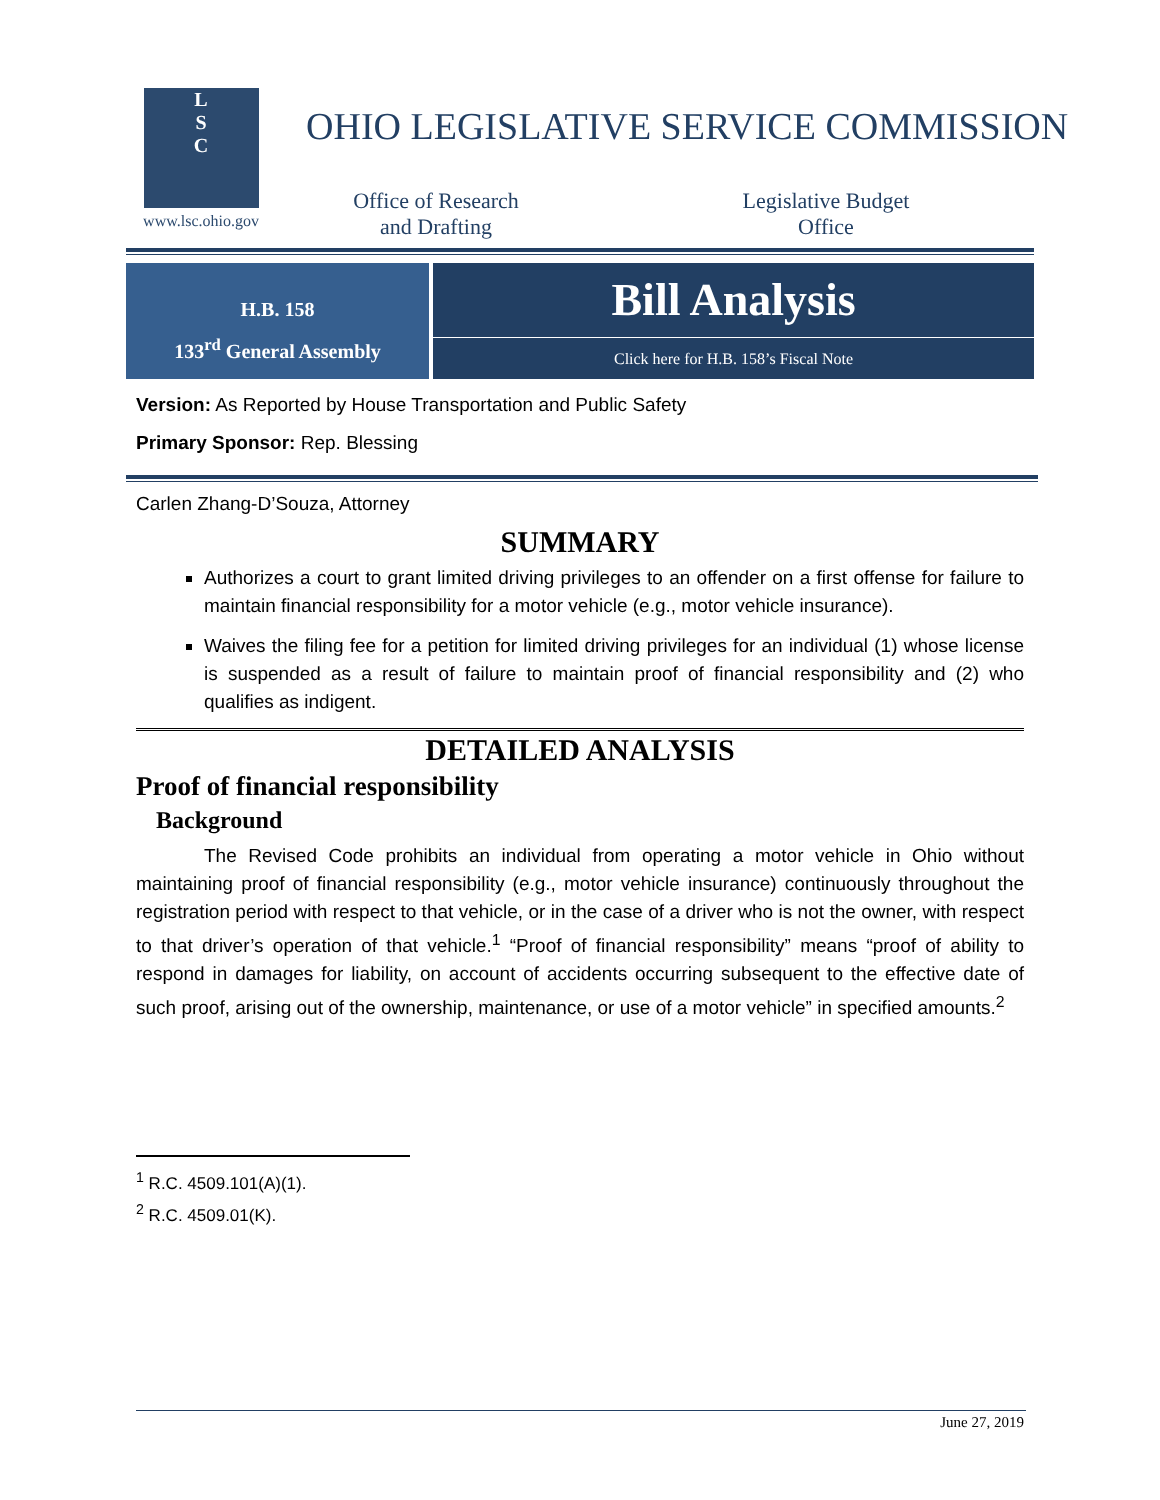L
S
C
www.lsc.ohio.gov
OHIO LEGISLATIVE SERVICE COMMISSION
Office of Research
and Drafting
Legislative Budget
Office
H.B. 158
133<sup>rd</sup> General Assembly
Bill Analysis
Click here for H.B. 158’s Fiscal Note
Version: As Reported by House Transportation and Public Safety
Primary Sponsor: Rep. Blessing
Carlen Zhang-D’Souza, Attorney
SUMMARY
Authorizes a court to grant limited driving privileges to an offender on a first offense for failure to maintain financial responsibility for a motor vehicle (e.g., motor vehicle insurance).
Waives the filing fee for a petition for limited driving privileges for an individual (1) whose license is suspended as a result of failure to maintain proof of financial responsibility and (2) who qualifies as indigent.
DETAILED ANALYSIS
Proof of financial responsibility
Background
The Revised Code prohibits an individual from operating a motor vehicle in Ohio without maintaining proof of financial responsibility (e.g., motor vehicle insurance) continuously throughout the registration period with respect to that vehicle, or in the case of a driver who is not the owner, with respect to that driver’s operation of that vehicle.<sup>1</sup> “Proof of financial responsibility” means “proof of ability to respond in damages for liability, on account of accidents occurring subsequent to the effective date of such proof, arising out of the ownership, maintenance, or use of a motor vehicle” in specified amounts.<sup>2</sup>
<sup>1</sup> R.C. 4509.101(A)(1).
<sup>2</sup> R.C. 4509.01(K).
June 27, 2019